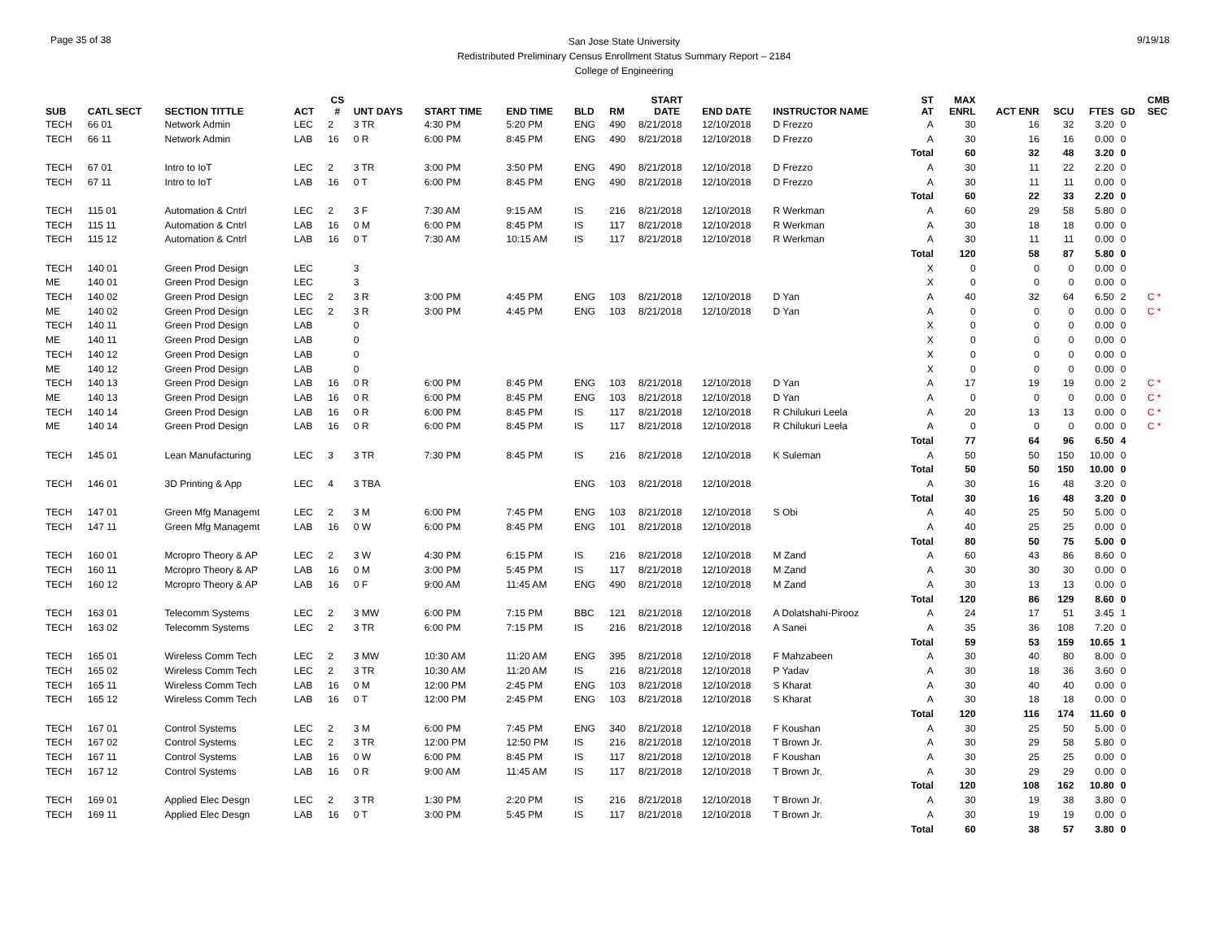Page 35 of 38
San Jose State University
Redistributed Preliminary Census Enrollment Status Summary Report – 2184
College of Engineering
9/19/18
| SUB | CATL SECT | SECTION TITTLE | ACT | CS # | UNT DAYS | START TIME | END TIME | BLD | RM | START DATE | END DATE | INSTRUCTOR NAME | ST AT | MAX ENRL | ACT ENR | SCU | FTES | GD | CMB SEC |
| --- | --- | --- | --- | --- | --- | --- | --- | --- | --- | --- | --- | --- | --- | --- | --- | --- | --- | --- | --- |
| TECH | 66 01 | Network Admin | LEC | 2 | 3 TR | 4:30 PM | 5:20 PM | ENG | 490 | 8/21/2018 | 12/10/2018 | D Frezzo | A | 30 | 16 | 32 | 3.20 | 0 | |
| TECH | 66 11 | Network Admin | LAB | 16 | 0 R | 6:00 PM | 8:45 PM | ENG | 490 | 8/21/2018 | 12/10/2018 | D Frezzo | A | 30 | 16 | 16 | 0.00 | 0 | |
| | | | | | | | | | | | | | Total | 60 | 32 | 48 | 3.20 | 0 | |
| TECH | 67 01 | Intro to IoT | LEC | 2 | 3 TR | 3:00 PM | 3:50 PM | ENG | 490 | 8/21/2018 | 12/10/2018 | D Frezzo | A | 30 | 11 | 22 | 2.20 | 0 | |
| TECH | 67 11 | Intro to IoT | LAB | 16 | 0 T | 6:00 PM | 8:45 PM | ENG | 490 | 8/21/2018 | 12/10/2018 | D Frezzo | A | 30 | 11 | 11 | 0.00 | 0 | |
| | | | | | | | | | | | | | Total | 60 | 22 | 33 | 2.20 | 0 | |
| TECH | 115 01 | Automation & Cntrl | LEC | 2 | 3 F | 7:30 AM | 9:15 AM | IS | 216 | 8/21/2018 | 12/10/2018 | R Werkman | A | 60 | 29 | 58 | 5.80 | 0 | |
| TECH | 115 11 | Automation & Cntrl | LAB | 16 | 0 M | 6:00 PM | 8:45 PM | IS | 117 | 8/21/2018 | 12/10/2018 | R Werkman | A | 30 | 18 | 18 | 0.00 | 0 | |
| TECH | 115 12 | Automation & Cntrl | LAB | 16 | 0 T | 7:30 AM | 10:15 AM | IS | 117 | 8/21/2018 | 12/10/2018 | R Werkman | A | 30 | 11 | 11 | 0.00 | 0 | |
| | | | | | | | | | | | | | Total | 120 | 58 | 87 | 5.80 | 0 | |
| TECH | 140 01 | Green Prod Design | LEC | | 3 | | | | | | | | X | 0 | 0 | 0 | 0.00 | 0 | |
| ME | 140 01 | Green Prod Design | LEC | | 3 | | | | | | | | X | 0 | 0 | 0 | 0.00 | 0 | |
| TECH | 140 02 | Green Prod Design | LEC | 2 | 3 R | 3:00 PM | 4:45 PM | ENG | 103 | 8/21/2018 | 12/10/2018 | D Yan | A | 40 | 32 | 64 | 6.50 | 2 | C * |
| ME | 140 02 | Green Prod Design | LEC | 2 | 3 R | 3:00 PM | 4:45 PM | ENG | 103 | 8/21/2018 | 12/10/2018 | D Yan | A | 0 | 0 | 0 | 0.00 | 0 | C * |
| TECH | 140 11 | Green Prod Design | LAB | | 0 | | | | | | | | X | 0 | 0 | 0 | 0.00 | 0 | |
| ME | 140 11 | Green Prod Design | LAB | | 0 | | | | | | | | X | 0 | 0 | 0 | 0.00 | 0 | |
| TECH | 140 12 | Green Prod Design | LAB | | 0 | | | | | | | | X | 0 | 0 | 0 | 0.00 | 0 | |
| ME | 140 12 | Green Prod Design | LAB | | 0 | | | | | | | | X | 0 | 0 | 0 | 0.00 | 0 | |
| TECH | 140 13 | Green Prod Design | LAB | 16 | 0 R | 6:00 PM | 8:45 PM | ENG | 103 | 8/21/2018 | 12/10/2018 | D Yan | A | 17 | 19 | 19 | 0.00 | 2 | C * |
| ME | 140 13 | Green Prod Design | LAB | 16 | 0 R | 6:00 PM | 8:45 PM | ENG | 103 | 8/21/2018 | 12/10/2018 | D Yan | A | 0 | 0 | 0 | 0.00 | 0 | C * |
| TECH | 140 14 | Green Prod Design | LAB | 16 | 0 R | 6:00 PM | 8:45 PM | IS | 117 | 8/21/2018 | 12/10/2018 | R Chilukuri Leela | A | 20 | 13 | 13 | 0.00 | 0 | C * |
| ME | 140 14 | Green Prod Design | LAB | 16 | 0 R | 6:00 PM | 8:45 PM | IS | 117 | 8/21/2018 | 12/10/2018 | R Chilukuri Leela | A | 0 | 0 | 0 | 0.00 | 0 | C * |
| | | | | | | | | | | | | | Total | 77 | 64 | 96 | 6.50 | 4 | |
| TECH | 145 01 | Lean Manufacturing | LEC | 3 | 3 TR | 7:30 PM | 8:45 PM | IS | 216 | 8/21/2018 | 12/10/2018 | K Suleman | A | 50 | 50 | 150 | 10.00 | 0 | |
| | | | | | | | | | | | | | Total | 50 | 50 | 150 | 10.00 | 0 | |
| TECH | 146 01 | 3D Printing & App | LEC | 4 | 3 TBA | | | ENG | 103 | 8/21/2018 | 12/10/2018 | | A | 30 | 16 | 48 | 3.20 | 0 | |
| | | | | | | | | | | | | | Total | 30 | 16 | 48 | 3.20 | 0 | |
| TECH | 147 01 | Green Mfg Managemt | LEC | 2 | 3 M | 6:00 PM | 7:45 PM | ENG | 103 | 8/21/2018 | 12/10/2018 | S Obi | A | 40 | 25 | 50 | 5.00 | 0 | |
| TECH | 147 11 | Green Mfg Managemt | LAB | 16 | 0 W | 6:00 PM | 8:45 PM | ENG | 101 | 8/21/2018 | 12/10/2018 | | A | 40 | 25 | 25 | 0.00 | 0 | |
| | | | | | | | | | | | | | Total | 80 | 50 | 75 | 5.00 | 0 | |
| TECH | 160 01 | Mcropro Theory & AP | LEC | 2 | 3 W | 4:30 PM | 6:15 PM | IS | 216 | 8/21/2018 | 12/10/2018 | M Zand | A | 60 | 43 | 86 | 8.60 | 0 | |
| TECH | 160 11 | Mcropro Theory & AP | LAB | 16 | 0 M | 3:00 PM | 5:45 PM | IS | 117 | 8/21/2018 | 12/10/2018 | M Zand | A | 30 | 30 | 30 | 0.00 | 0 | |
| TECH | 160 12 | Mcropro Theory & AP | LAB | 16 | 0 F | 9:00 AM | 11:45 AM | ENG | 490 | 8/21/2018 | 12/10/2018 | M Zand | A | 30 | 13 | 13 | 0.00 | 0 | |
| | | | | | | | | | | | | | Total | 120 | 86 | 129 | 8.60 | 0 | |
| TECH | 163 01 | Telecomm Systems | LEC | 2 | 3 MW | 6:00 PM | 7:15 PM | BBC | 121 | 8/21/2018 | 12/10/2018 | A Dolatshahi-Pirooz | A | 24 | 17 | 51 | 3.45 | 1 | |
| TECH | 163 02 | Telecomm Systems | LEC | 2 | 3 TR | 6:00 PM | 7:15 PM | IS | 216 | 8/21/2018 | 12/10/2018 | A Sanei | A | 35 | 36 | 108 | 7.20 | 0 | |
| | | | | | | | | | | | | | Total | 59 | 53 | 159 | 10.65 | 1 | |
| TECH | 165 01 | Wireless Comm Tech | LEC | 2 | 3 MW | 10:30 AM | 11:20 AM | ENG | 395 | 8/21/2018 | 12/10/2018 | F Mahzabeen | A | 30 | 40 | 80 | 8.00 | 0 | |
| TECH | 165 02 | Wireless Comm Tech | LEC | 2 | 3 TR | 10:30 AM | 11:20 AM | IS | 216 | 8/21/2018 | 12/10/2018 | P Yadav | A | 30 | 18 | 36 | 3.60 | 0 | |
| TECH | 165 11 | Wireless Comm Tech | LAB | 16 | 0 M | 12:00 PM | 2:45 PM | ENG | 103 | 8/21/2018 | 12/10/2018 | S Kharat | A | 30 | 40 | 40 | 0.00 | 0 | |
| TECH | 165 12 | Wireless Comm Tech | LAB | 16 | 0 T | 12:00 PM | 2:45 PM | ENG | 103 | 8/21/2018 | 12/10/2018 | S Kharat | A | 30 | 18 | 18 | 0.00 | 0 | |
| | | | | | | | | | | | | | Total | 120 | 116 | 174 | 11.60 | 0 | |
| TECH | 167 01 | Control Systems | LEC | 2 | 3 M | 6:00 PM | 7:45 PM | ENG | 340 | 8/21/2018 | 12/10/2018 | F Koushan | A | 30 | 25 | 50 | 5.00 | 0 | |
| TECH | 167 02 | Control Systems | LEC | 2 | 3 TR | 12:00 PM | 12:50 PM | IS | 216 | 8/21/2018 | 12/10/2018 | T Brown Jr. | A | 30 | 29 | 58 | 5.80 | 0 | |
| TECH | 167 11 | Control Systems | LAB | 16 | 0 W | 6:00 PM | 8:45 PM | IS | 117 | 8/21/2018 | 12/10/2018 | F Koushan | A | 30 | 25 | 25 | 0.00 | 0 | |
| TECH | 167 12 | Control Systems | LAB | 16 | 0 R | 9:00 AM | 11:45 AM | IS | 117 | 8/21/2018 | 12/10/2018 | T Brown Jr. | A | 30 | 29 | 29 | 0.00 | 0 | |
| | | | | | | | | | | | | | Total | 120 | 108 | 162 | 10.80 | 0 | |
| TECH | 169 01 | Applied Elec Desgn | LEC | 2 | 3 TR | 1:30 PM | 2:20 PM | IS | 216 | 8/21/2018 | 12/10/2018 | T Brown Jr. | A | 30 | 19 | 38 | 3.80 | 0 | |
| TECH | 169 11 | Applied Elec Desgn | LAB | 16 | 0 T | 3:00 PM | 5:45 PM | IS | 117 | 8/21/2018 | 12/10/2018 | T Brown Jr. | A | 30 | 19 | 19 | 0.00 | 0 | |
| | | | | | | | | | | | | | Total | 60 | 38 | 57 | 3.80 | 0 | |